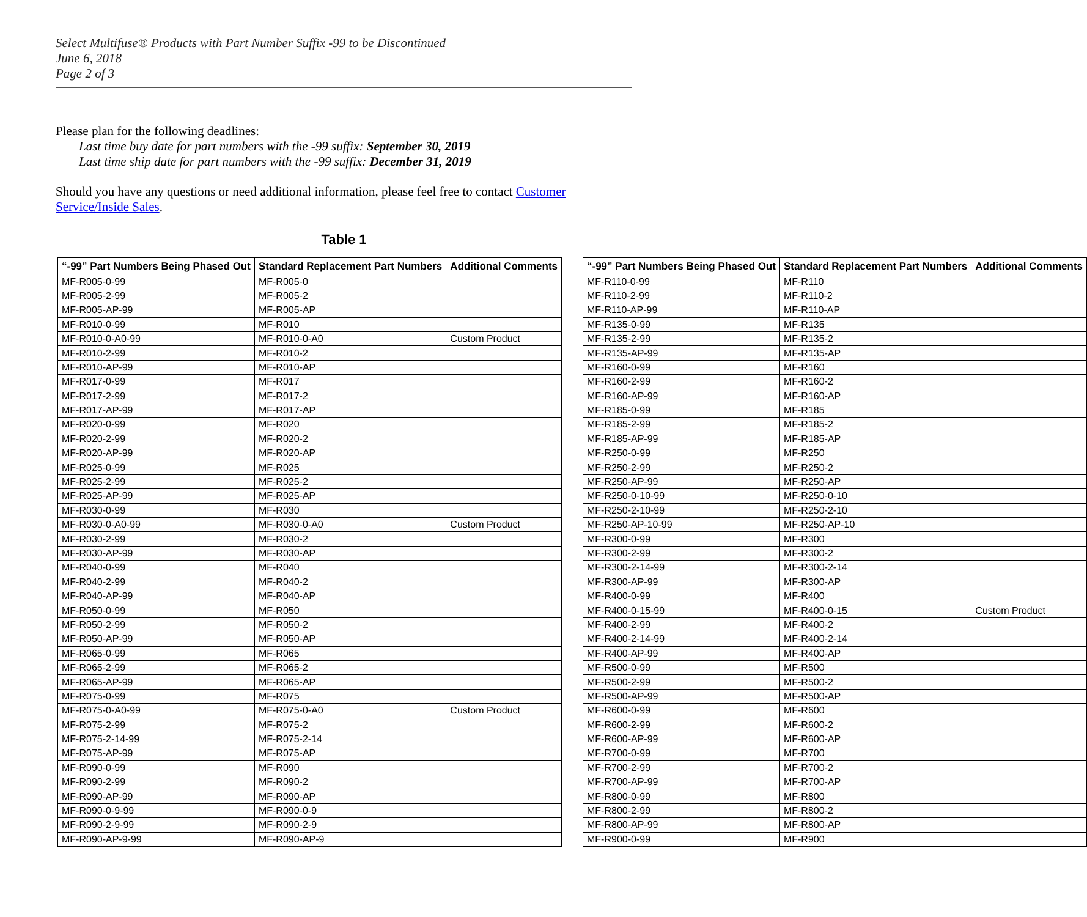Select Multifuse® Products with Part Number Suffix -99 to be Discontinued
June 6, 2018
Page 2 of 3
Please plan for the following deadlines:
Last time buy date for part numbers with the -99 suffix: September 30, 2019
Last time ship date for part numbers with the -99 suffix: December 31, 2019
Should you have any questions or need additional information, please feel free to contact Customer Service/Inside Sales.
Table 1
| “-99” Part Numbers Being Phased Out | Standard Replacement Part Numbers | Additional Comments |
| --- | --- | --- |
| MF-R005-0-99 | MF-R005-0 | |
| MF-R005-2-99 | MF-R005-2 | |
| MF-R005-AP-99 | MF-R005-AP | |
| MF-R010-0-99 | MF-R010 | |
| MF-R010-0-A0-99 | MF-R010-0-A0 | Custom Product |
| MF-R010-2-99 | MF-R010-2 | |
| MF-R010-AP-99 | MF-R010-AP | |
| MF-R017-0-99 | MF-R017 | |
| MF-R017-2-99 | MF-R017-2 | |
| MF-R017-AP-99 | MF-R017-AP | |
| MF-R020-0-99 | MF-R020 | |
| MF-R020-2-99 | MF-R020-2 | |
| MF-R020-AP-99 | MF-R020-AP | |
| MF-R025-0-99 | MF-R025 | |
| MF-R025-2-99 | MF-R025-2 | |
| MF-R025-AP-99 | MF-R025-AP | |
| MF-R030-0-99 | MF-R030 | |
| MF-R030-0-A0-99 | MF-R030-0-A0 | Custom Product |
| MF-R030-2-99 | MF-R030-2 | |
| MF-R030-AP-99 | MF-R030-AP | |
| MF-R040-0-99 | MF-R040 | |
| MF-R040-2-99 | MF-R040-2 | |
| MF-R040-AP-99 | MF-R040-AP | |
| MF-R050-0-99 | MF-R050 | |
| MF-R050-2-99 | MF-R050-2 | |
| MF-R050-AP-99 | MF-R050-AP | |
| MF-R065-0-99 | MF-R065 | |
| MF-R065-2-99 | MF-R065-2 | |
| MF-R065-AP-99 | MF-R065-AP | |
| MF-R075-0-99 | MF-R075 | |
| MF-R075-0-A0-99 | MF-R075-0-A0 | Custom Product |
| MF-R075-2-99 | MF-R075-2 | |
| MF-R075-2-14-99 | MF-R075-2-14 | |
| MF-R075-AP-99 | MF-R075-AP | |
| MF-R090-0-99 | MF-R090 | |
| MF-R090-2-99 | MF-R090-2 | |
| MF-R090-AP-99 | MF-R090-AP | |
| MF-R090-0-9-99 | MF-R090-0-9 | |
| MF-R090-2-9-99 | MF-R090-2-9 | |
| MF-R090-AP-9-99 | MF-R090-AP-9 | |
| “-99” Part Numbers Being Phased Out | Standard Replacement Part Numbers | Additional Comments |
| --- | --- | --- |
| MF-R110-0-99 | MF-R110 | |
| MF-R110-2-99 | MF-R110-2 | |
| MF-R110-AP-99 | MF-R110-AP | |
| MF-R135-0-99 | MF-R135 | |
| MF-R135-2-99 | MF-R135-2 | |
| MF-R135-AP-99 | MF-R135-AP | |
| MF-R160-0-99 | MF-R160 | |
| MF-R160-2-99 | MF-R160-2 | |
| MF-R160-AP-99 | MF-R160-AP | |
| MF-R185-0-99 | MF-R185 | |
| MF-R185-2-99 | MF-R185-2 | |
| MF-R185-AP-99 | MF-R185-AP | |
| MF-R250-0-99 | MF-R250 | |
| MF-R250-2-99 | MF-R250-2 | |
| MF-R250-AP-99 | MF-R250-AP | |
| MF-R250-0-10-99 | MF-R250-0-10 | |
| MF-R250-2-10-99 | MF-R250-2-10 | |
| MF-R250-AP-10-99 | MF-R250-AP-10 | |
| MF-R300-0-99 | MF-R300 | |
| MF-R300-2-99 | MF-R300-2 | |
| MF-R300-2-14-99 | MF-R300-2-14 | |
| MF-R300-AP-99 | MF-R300-AP | |
| MF-R400-0-99 | MF-R400 | |
| MF-R400-0-15-99 | MF-R400-0-15 | Custom Product |
| MF-R400-2-99 | MF-R400-2 | |
| MF-R400-2-14-99 | MF-R400-2-14 | |
| MF-R400-AP-99 | MF-R400-AP | |
| MF-R500-0-99 | MF-R500 | |
| MF-R500-2-99 | MF-R500-2 | |
| MF-R500-AP-99 | MF-R500-AP | |
| MF-R600-0-99 | MF-R600 | |
| MF-R600-2-99 | MF-R600-2 | |
| MF-R600-AP-99 | MF-R600-AP | |
| MF-R700-0-99 | MF-R700 | |
| MF-R700-2-99 | MF-R700-2 | |
| MF-R700-AP-99 | MF-R700-AP | |
| MF-R800-0-99 | MF-R800 | |
| MF-R800-2-99 | MF-R800-2 | |
| MF-R800-AP-99 | MF-R800-AP | |
| MF-R900-0-99 | MF-R900 | |